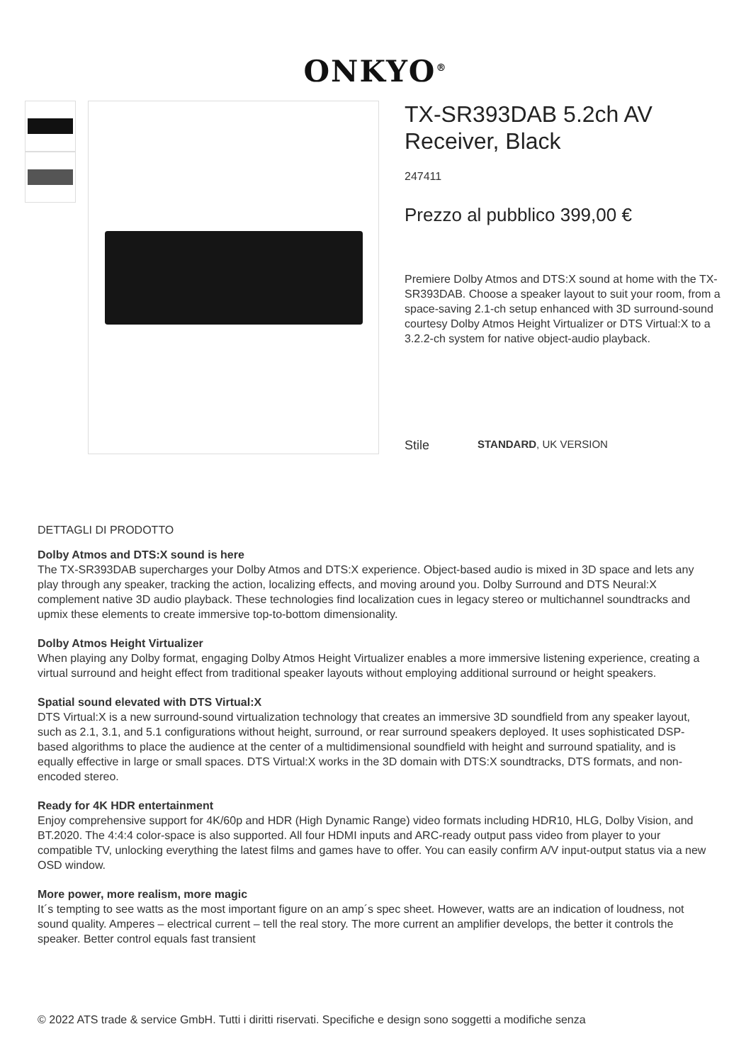ONKYO<sup>®</sup>
TX-SR393DAB 5.2ch AV Receiver, Black
247411
Prezzo al pubblico 399,00 €
Premiere Dolby Atmos and DTS:X sound at home with the TX-SR393DAB. Choose a speaker layout to suit your room, from a space-saving 2.1-ch setup enhanced with 3D surround-sound courtesy Dolby Atmos Height Virtualizer or DTS Virtual:X to a 3.2.2-ch system for native object-audio playback.
Stile STANDARD, UK VERSION
DETTAGLI DI PRODOTTO
Dolby Atmos and DTS:X sound is here
The TX-SR393DAB supercharges your Dolby Atmos and DTS:X experience. Object-based audio is mixed in 3D space and lets any play through any speaker, tracking the action, localizing effects, and moving around you. Dolby Surround and DTS Neural:X complement native 3D audio playback. These technologies find localization cues in legacy stereo or multichannel soundtracks and upmix these elements to create immersive top-to-bottom dimensionality.
Dolby Atmos Height Virtualizer
When playing any Dolby format, engaging Dolby Atmos Height Virtualizer enables a more immersive listening experience, creating a virtual surround and height effect from traditional speaker layouts without employing additional surround or height speakers.
Spatial sound elevated with DTS Virtual:X
DTS Virtual:X is a new surround-sound virtualization technology that creates an immersive 3D soundfield from any speaker layout, such as 2.1, 3.1, and 5.1 configurations without height, surround, or rear surround speakers deployed. It uses sophisticated DSP-based algorithms to place the audience at the center of a multidimensional soundfield with height and surround spatiality, and is equally effective in large or small spaces. DTS Virtual:X works in the 3D domain with DTS:X soundtracks, DTS formats, and non-encoded stereo.
Ready for 4K HDR entertainment
Enjoy comprehensive support for 4K/60p and HDR (High Dynamic Range) video formats including HDR10, HLG, Dolby Vision, and BT.2020. The 4:4:4 color-space is also supported. All four HDMI inputs and ARC-ready output pass video from player to your compatible TV, unlocking everything the latest films and games have to offer. You can easily confirm A/V input-output status via a new OSD window.
More power, more realism, more magic
It´s tempting to see watts as the most important figure on an amp´s spec sheet. However, watts are an indication of loudness, not sound quality. Amperes – electrical current – tell the real story. The more current an amplifier develops, the better it controls the speaker. Better control equals fast transient
© 2022 ATS trade & service GmbH. Tutti i diritti riservati. Specifiche e design sono soggetti a modifiche senza